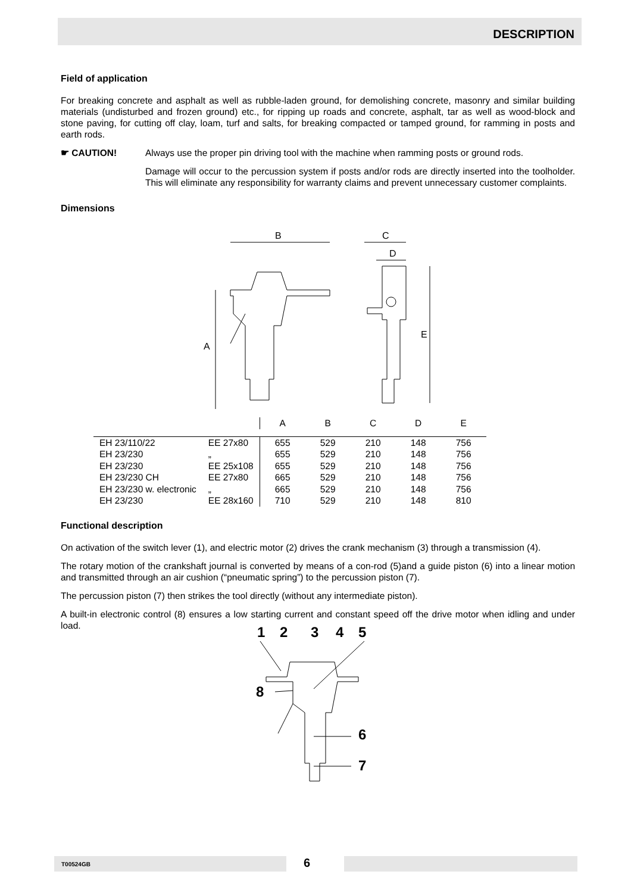DESCRIPTION
Field of application
For breaking concrete and asphalt as well as rubble-laden ground, for demolishing concrete, masonry and similar building materials (undisturbed and frozen ground) etc., for ripping up roads and concrete, asphalt, tar as well as wood-block and stone paving, for cutting off clay, loam, turf and salts, for breaking compacted or tamped ground, for ramming in posts and earth rods.
☛ CAUTION! Always use the proper pin driving tool with the machine when ramming posts or ground rods.
Damage will occur to the percussion system if posts and/or rods are directly inserted into the toolholder. This will eliminate any responsibility for warranty claims and prevent unnecessary customer complaints.
Dimensions
B
A
C
D
E
| | | A | B | C | D | E |
| --- | --- | --- | --- | --- | --- | --- |
| EH 23/110/22 | EE 27x80 | 655 | 529 | 210 | 148 | 756 |
| EH 23/230 | „ | 655 | 529 | 210 | 148 | 756 |
| EH 23/230 | EE 25x108 | 655 | 529 | 210 | 148 | 756 |
| EH 23/230 CH | EE 27x80 | 665 | 529 | 210 | 148 | 756 |
| EH 23/230 w. electronic | „ | 665 | 529 | 210 | 148 | 756 |
| EH 23/230 | EE 28x160 | 710 | 529 | 210 | 148 | 810 |
Functional description
On activation of the switch lever (1), and electric motor (2) drives the crank mechanism (3) through a transmission (4).
The rotary motion of the crankshaft journal is converted by means of a con-rod (5)and a guide piston (6) into a linear motion and transmitted through an air cushion (“pneumatic spring”) to the percussion piston (7).
The percussion piston (7) then strikes the tool directly (without any intermediate piston).
A built-in electronic control (8) ensures a low starting current and constant speed off the drive motor when idling and under load.
1
2
3
4
5
8
6
7
T00524GB 6